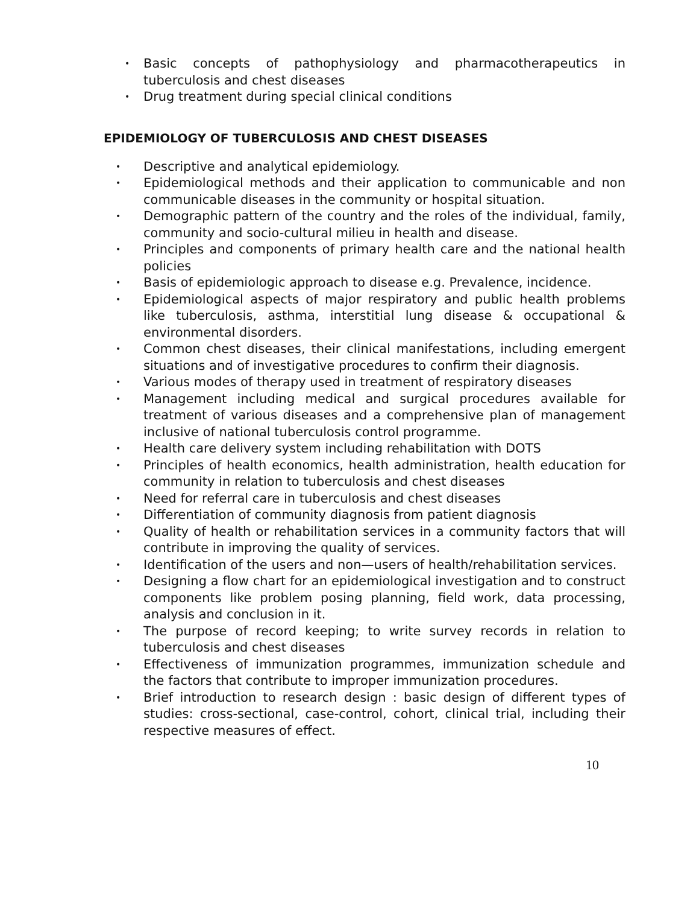• Basic concepts of pathophysiology and pharmacotherapeutics in tuberculosis and chest diseases
• Drug treatment during special clinical conditions
EPIDEMIOLOGY OF TUBERCULOSIS AND CHEST DISEASES
• Descriptive and analytical epidemiology.
• Epidemiological methods and their application to communicable and non communicable diseases in the community or hospital situation.
• Demographic pattern of the country and the roles of the individual, family, community and socio-cultural milieu in health and disease.
• Principles and components of primary health care and the national health policies
• Basis of epidemiologic approach to disease e.g. Prevalence, incidence.
• Epidemiological aspects of major respiratory and public health problems like tuberculosis, asthma, interstitial lung disease & occupational & environmental disorders.
• Common chest diseases, their clinical manifestations, including emergent situations and of investigative procedures to confirm their diagnosis.
• Various modes of therapy used in treatment of respiratory diseases
• Management including medical and surgical procedures available for treatment of various diseases and a comprehensive plan of management inclusive of national tuberculosis control programme.
• Health care delivery system including rehabilitation with DOTS
• Principles of health economics, health administration, health education for community in relation to tuberculosis and chest diseases
• Need for referral care in tuberculosis and chest diseases
• Differentiation of community diagnosis from patient diagnosis
• Quality of health or rehabilitation services in a community factors that will contribute in improving the quality of services.
• Identification of the users and non—users of health/rehabilitation services.
• Designing a flow chart for an epidemiological investigation and to construct components like problem posing planning, field work, data processing, analysis and conclusion in it.
• The purpose of record keeping; to write survey records in relation to tuberculosis and chest diseases
• Effectiveness of immunization programmes, immunization schedule and the factors that contribute to improper immunization procedures.
• Brief introduction to research design : basic design of different types of studies: cross-sectional, case-control, cohort, clinical trial, including their respective measures of effect.
10